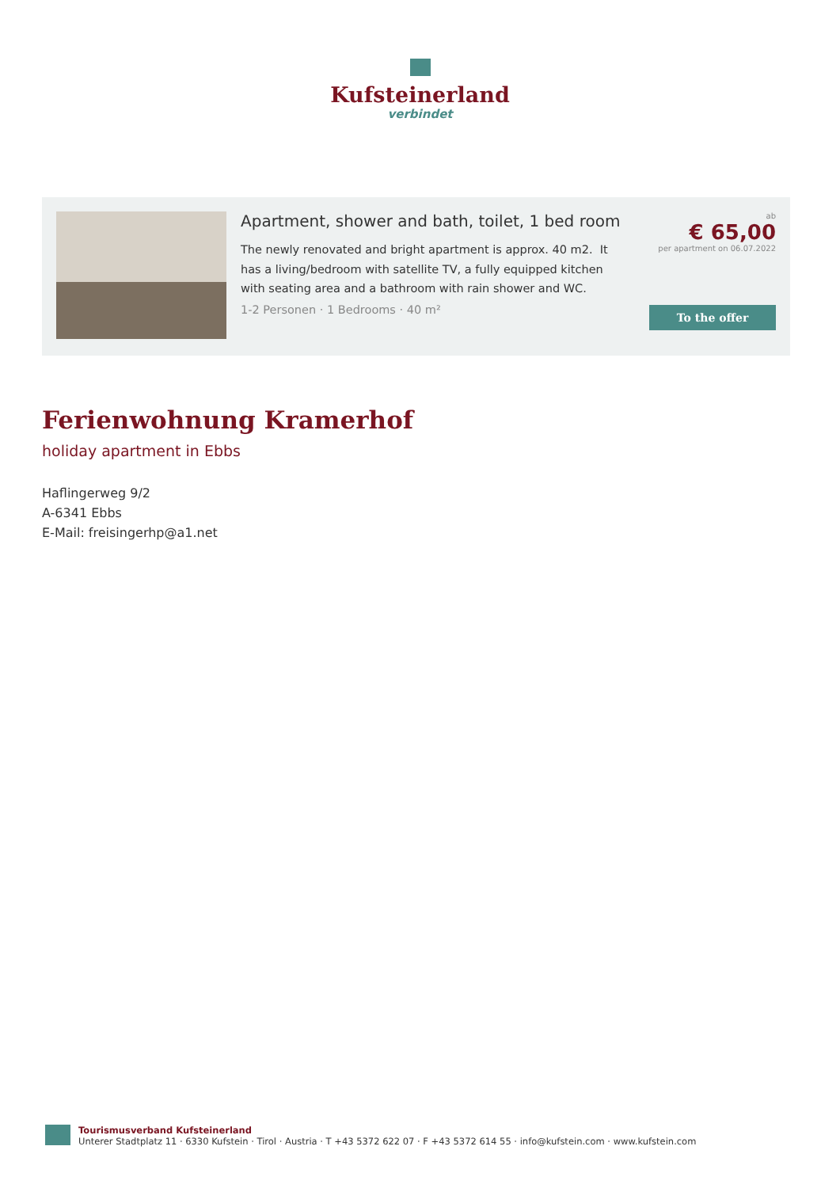Kufsteinerland
verbindet
Apartment, shower and bath, toilet, 1 bed room
The newly renovated and bright apartment is approx. 40 m2. It has a living/bedroom with satellite TV, a fully equipped kitchen with seating area and a bathroom with rain shower and WC.
1-2 Personen · 1 Bedrooms · 40 m²
ab
€ 65,00
per apartment on 06.07.2022
To the offer
Ferienwohnung Kramerhof
holiday apartment in Ebbs
Haflingerweg 9/2
A-6341 Ebbs
E-Mail: freisingerhp@a1.net
Tourismusverband Kufsteinerland
Unterer Stadtplatz 11 · 6330 Kufstein · Tirol · Austria · T +43 5372 622 07 · F +43 5372 614 55 · info@kufstein.com · www.kufstein.com